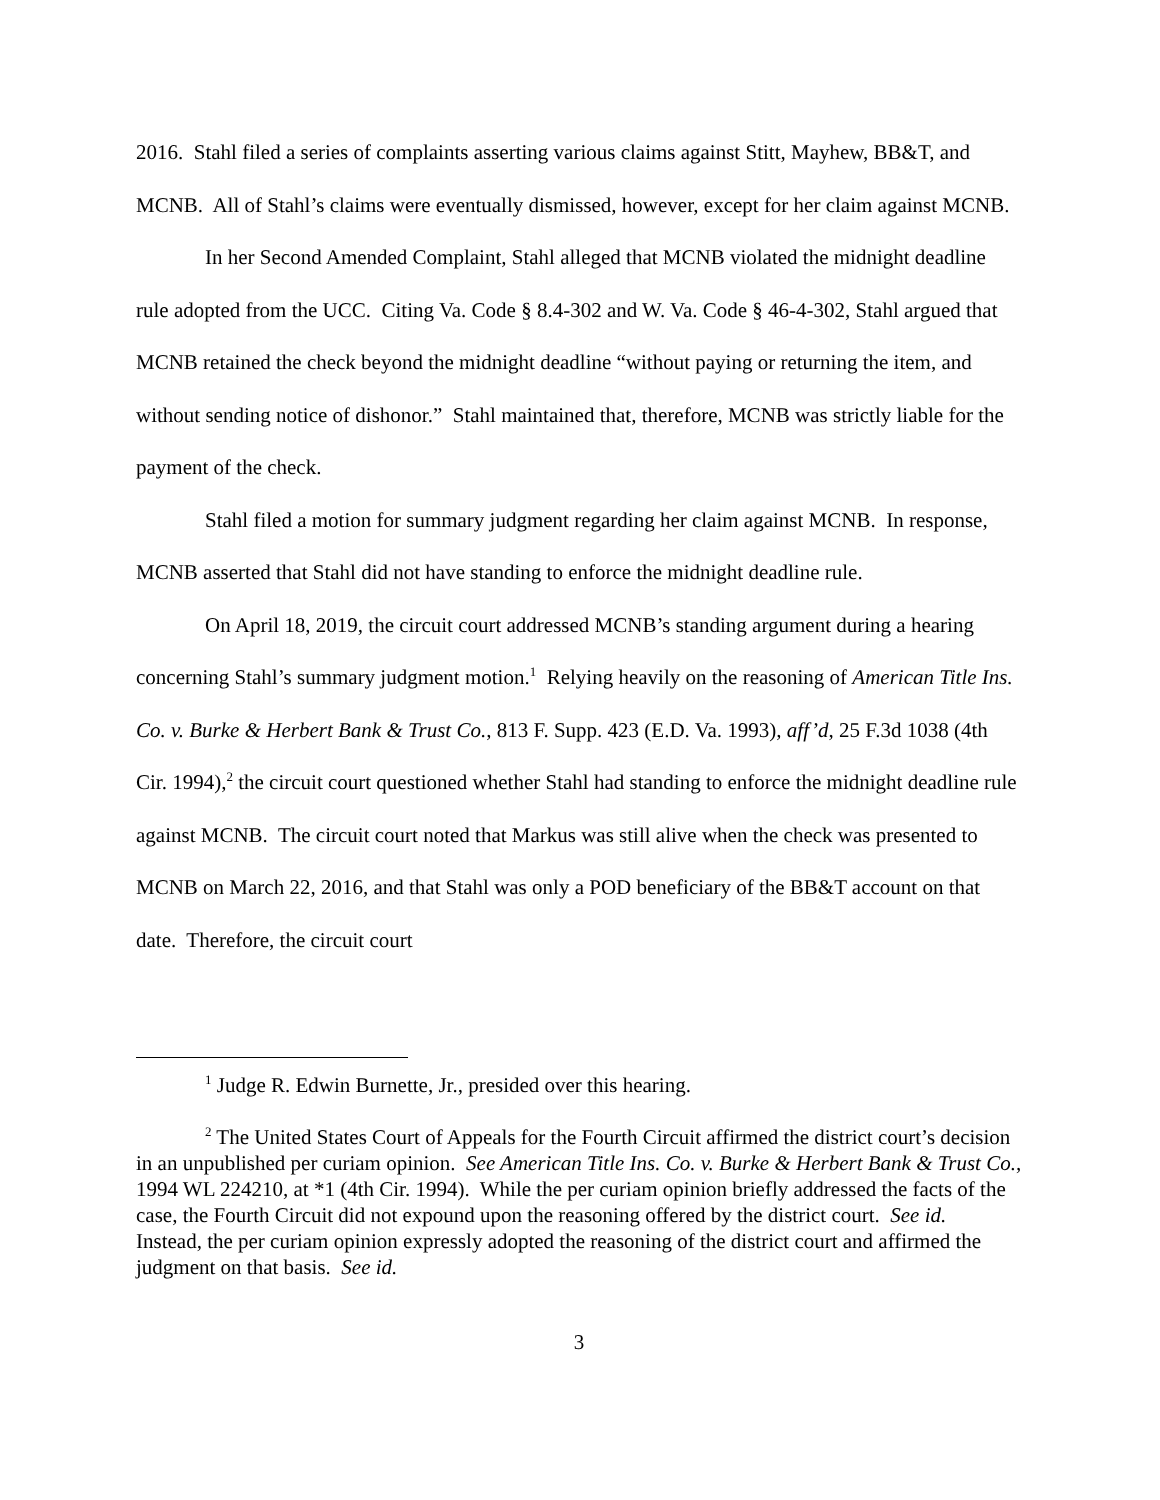2016. Stahl filed a series of complaints asserting various claims against Stitt, Mayhew, BB&T, and MCNB. All of Stahl’s claims were eventually dismissed, however, except for her claim against MCNB.
In her Second Amended Complaint, Stahl alleged that MCNB violated the midnight deadline rule adopted from the UCC. Citing Va. Code § 8.4-302 and W. Va. Code § 46-4-302, Stahl argued that MCNB retained the check beyond the midnight deadline “without paying or returning the item, and without sending notice of dishonor.” Stahl maintained that, therefore, MCNB was strictly liable for the payment of the check.
Stahl filed a motion for summary judgment regarding her claim against MCNB. In response, MCNB asserted that Stahl did not have standing to enforce the midnight deadline rule.
On April 18, 2019, the circuit court addressed MCNB’s standing argument during a hearing concerning Stahl’s summary judgment motion.<sup>1</sup> Relying heavily on the reasoning of American Title Ins. Co. v. Burke & Herbert Bank & Trust Co., 813 F. Supp. 423 (E.D. Va. 1993), aff’d, 25 F.3d 1038 (4th Cir. 1994),<sup>2</sup> the circuit court questioned whether Stahl had standing to enforce the midnight deadline rule against MCNB. The circuit court noted that Markus was still alive when the check was presented to MCNB on March 22, 2016, and that Stahl was only a POD beneficiary of the BB&T account on that date. Therefore, the circuit court
<sup>1</sup> Judge R. Edwin Burnette, Jr., presided over this hearing.
<sup>2</sup> The United States Court of Appeals for the Fourth Circuit affirmed the district court’s decision in an unpublished per curiam opinion. See American Title Ins. Co. v. Burke & Herbert Bank & Trust Co., 1994 WL 224210, at *1 (4th Cir. 1994). While the per curiam opinion briefly addressed the facts of the case, the Fourth Circuit did not expound upon the reasoning offered by the district court. See id. Instead, the per curiam opinion expressly adopted the reasoning of the district court and affirmed the judgment on that basis. See id.
3